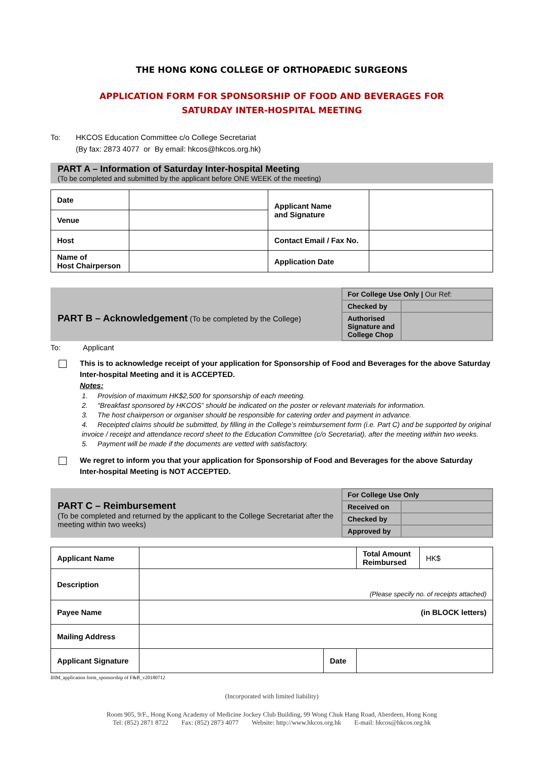THE HONG KONG COLLEGE OF ORTHOPAEDIC SURGEONS
APPLICATION FORM FOR SPONSORSHIP OF FOOD AND BEVERAGES FOR
SATURDAY INTER-HOSPITAL MEETING
To: HKCOS Education Committee c/o College Secretariat
(By fax: 2873 4077 or By email: hkcos@hkcos.org.hk)
PART A – Information of Saturday Inter-hospital Meeting
(To be completed and submitted by the applicant before ONE WEEK of the meeting)
| Date | | Applicant Name and Signature | |
| Venue | | | |
| Host | | Contact Email / Fax No. | |
| Name of Host Chairperson | | Application Date | |
PART B – Acknowledgement (To be completed by the College)
| For College Use Only / Our Ref: | |
| Checked by | |
| Authorised Signature and College Chop | |
To: Applicant
This is to acknowledge receipt of your application for Sponsorship of Food and Beverages for the above Saturday Inter-hospital Meeting and it is ACCEPTED.
Notes:
1. Provision of maximum HK$2,500 for sponsorship of each meeting.
2. “Breakfast sponsored by HKCOS” should be indicated on the poster or relevant materials for information.
3. The host chairperson or organiser should be responsible for catering order and payment in advance.
4. Receipted claims should be submitted, by filling in the College’s reimbursement form (i.e. Part C) and be supported by original invoice / receipt and attendance record sheet to the Education Committee (c/o Secretariat), after the meeting within two weeks.
5. Payment will be made if the documents are vetted with satisfactory.
We regret to inform you that your application for Sponsorship of Food and Beverages for the above Saturday Inter-hospital Meeting is NOT ACCEPTED.
PART C – Reimbursement
(To be completed and returned by the applicant to the College Secretariat after the meeting within two weeks)
| For College Use Only | |
| Received on | |
| Checked by | |
| Approved by | |
| Applicant Name | | | Total Amount Reimbursed | HK$ |
| Description | (Please specify no. of receipts attached) | | | |
| Payee Name | (in BLOCK letters) | | | |
| Mailing Address | | | | |
| Applicant Signature | | Date | | |
IHM_application form_sponsorship of F&B_v20180712
(Incorporated with limited liability)
Room 905, 9/F., Hong Kong Academy of Medicine Jockey Club Building, 99 Wong Chuk Hang Road, Aberdeen, Hong Kong
Tel: (852) 2871 8722 Fax: (852) 2873 4077 Website: http://www.hkcos.org.hk E-mail: hkcos@hkcos.org.hk